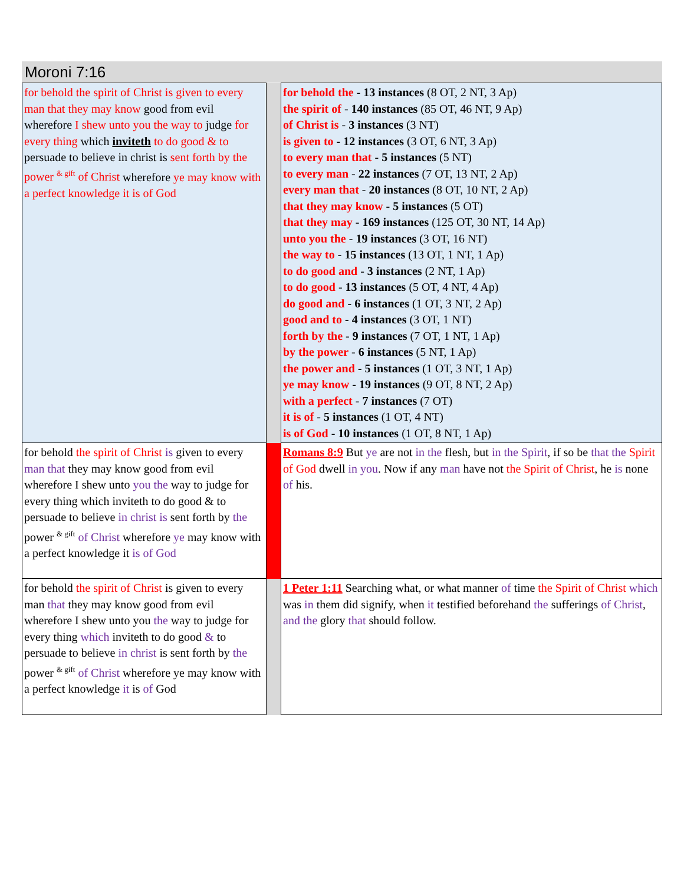Moroni 7:16
| for behold the spirit of Christ is given to every man that they may know good from evil wherefore I shew unto you the way to judge for every thing which inviteth to do good & to persuade to believe in christ is sent forth by the power <sup>& gift</sup> of Christ wherefore ye may know with a perfect knowledge it is of God | | for behold the - 13 instances (8 OT, 2 NT, 3 Ap) the spirit of - 140 instances (85 OT, 46 NT, 9 Ap) of Christ is - 3 instances (3 NT) is given to - 12 instances (3 OT, 6 NT, 3 Ap) to every man that - 5 instances (5 NT) to every man - 22 instances (7 OT, 13 NT, 2 Ap) every man that - 20 instances (8 OT, 10 NT, 2 Ap) that they may know - 5 instances (5 OT) that they may - 169 instances (125 OT, 30 NT, 14 Ap) unto you the - 19 instances (3 OT, 16 NT) the way to - 15 instances (13 OT, 1 NT, 1 Ap) to do good and - 3 instances (2 NT, 1 Ap) to do good - 13 instances (5 OT, 4 NT, 4 Ap) do good and - 6 instances (1 OT, 3 NT, 2 Ap) good and to - 4 instances (3 OT, 1 NT) forth by the - 9 instances (7 OT, 1 NT, 1 Ap) by the power - 6 instances (5 NT, 1 Ap) the power and - 5 instances (1 OT, 3 NT, 1 Ap) ye may know - 19 instances (9 OT, 8 NT, 2 Ap) with a perfect - 7 instances (7 OT) it is of - 5 instances (1 OT, 4 NT) is of God - 10 instances (1 OT, 8 NT, 1 Ap) |
| for behold the spirit of Christ is given to every man that they may know good from evil wherefore I shew unto you the way to judge for every thing which inviteth to do good & to persuade to believe in christ is sent forth by the power <sup>& gift</sup> of Christ wherefore ye may know with a perfect knowledge it is of God | | Romans 8:9 But ye are not in the flesh, but in the Spirit , if so be that the Spirit of God dwell in you . Now if any man have not the Spirit of Christ , he is none of his. |
| for behold the spirit of Christ is given to every man that they may know good from evil wherefore I shew unto you the way to judge for every thing which inviteth to do good & to persuade to believe in christ is sent forth by the power <sup>& gift</sup> of Christ wherefore ye may know with a perfect knowledge it is of God | | 1 Peter 1:11 Searching what, or what manner of time the Spirit of Christ which was in them did signify, when it testified beforehand the sufferings of Christ , and the glory that should follow. |